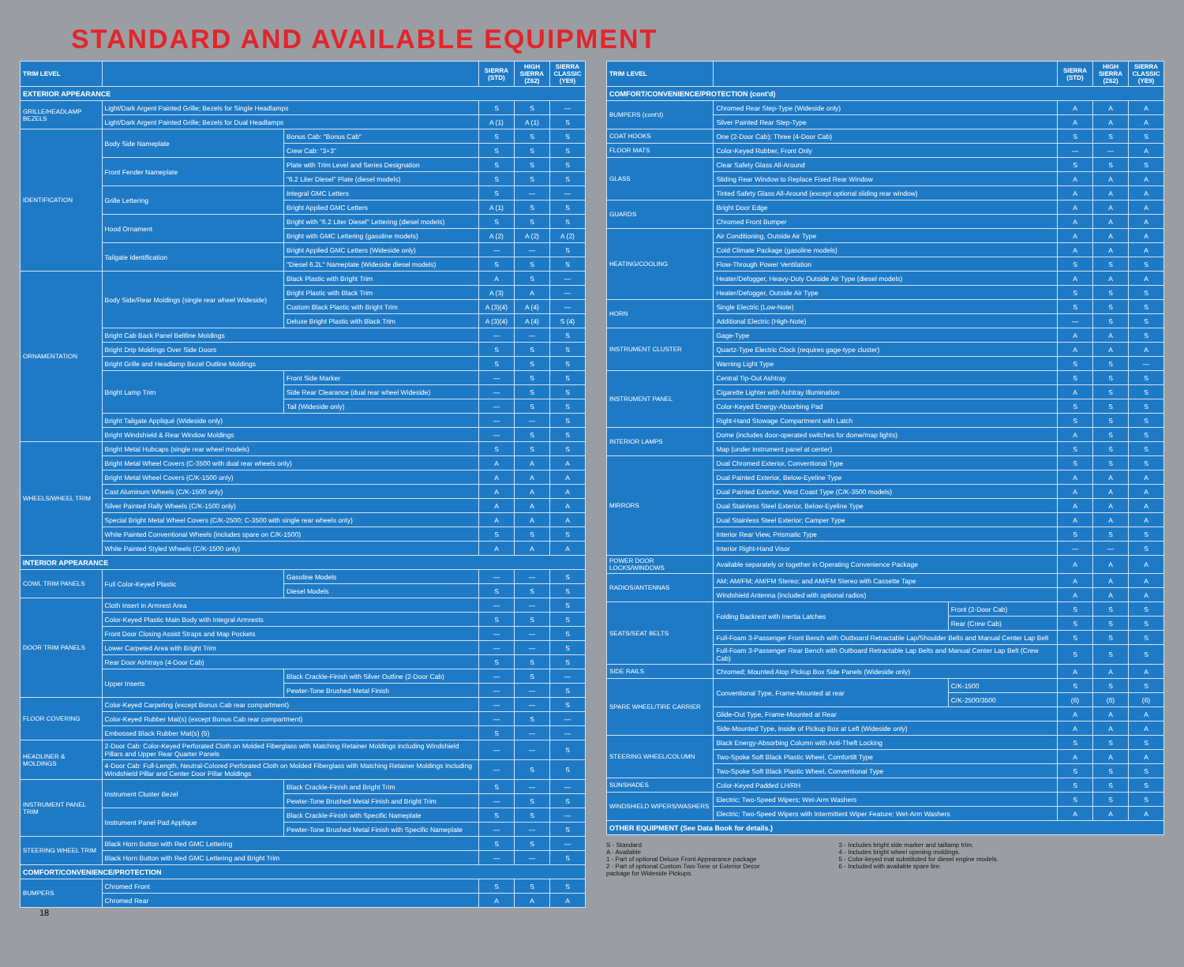STANDARD AND AVAILABLE EQUIPMENT
| TRIM LEVEL | | | SIERRA (STD) | HIGH SIERRA (Z62) | SIERRA CLASSIC (YE9) |
| --- | --- | --- | --- | --- | --- |
| EXTERIOR APPEARANCE | | | | | |
| GRILLE/HEADLAMP BEZELS | Light/Dark Argent Painted Grille; Bezels for Single Headlamps | | S | S | — |
| | Light/Dark Argent Painted Grille; Bezels for Dual Headlamps | | A (1) | A (1) | S |
| IDENTIFICATION | Body Side Nameplate | Bonus Cab: "Bonus Cab" | S | S | S |
| | | Crew Cab: "3+3" | S | S | S |
| | Front Fender Nameplate | Plate with Trim Level and Series Designation | S | S | S |
| | | "6.2 Liter Diesel" Plate (diesel models) | S | S | S |
| | Grille Lettering | Integral GMC Letters | S | — | — |
| | | Bright Applied GMC Letters | A (1) | S | S |
| | Hood Ornament | Bright with "6.2 Liter Diesel" Lettering (diesel models) | S | S | S |
| | | Bright with GMC Lettering (gasoline models) | A (2) | A (2) | A (2) |
| | Tailgate Identification | Bright Applied GMC Letters (Wideside only) | — | — | S |
| | | "Diesel 6.2L" Nameplate (Wideside diesel models) | S | S | S |
| ORNAMENTATION | Body Side/Rear Moldings (single rear wheel Wideside) | Black Plastic with Bright Trim | A | S | — |
| | | Bright Plastic with Black Trim | A (3) | A | — |
| | | Custom Black Plastic with Bright Trim | A (3)(4) | A (4) | — |
| | | Deluxe Bright Plastic with Black Trim | A (3)(4) | A (4) | S (4) |
| | Bright Cab Back Panel Beltline Moldings | | — | — | S |
| | Bright Drip Moldings Over Side Doors | | S | S | S |
| | Bright Grille and Headlamp Bezel Outline Moldings | | S | S | S |
| | Bright Lamp Trim | Front Side Marker | — | S | S |
| | | Side Rear Clearance (dual rear wheel Wideside) | — | S | S |
| | | Tail (Wideside only) | — | S | S |
| | Bright Tailgate Appliqué (Wideside only) | | — | — | S |
| | Bright Windshield & Rear Window Moldings | | — | S | S |
| WHEELS/WHEEL TRIM | Bright Metal Hubcaps (single rear wheel models) | | S | S | S |
| | Bright Metal Wheel Covers (C-3500 with dual rear wheels only) | | A | A | A |
| | Bright Metal Wheel Covers (C/K-1500 only) | | A | A | A |
| | Cast Aluminum Wheels (C/K-1500 only) | | A | A | A |
| | Silver Painted Rally Wheels (C/K-1500 only) | | A | A | A |
| | Special Bright Metal Wheel Covers (C/K-2500; C-3500 with single rear wheels only) | | A | A | A |
| | White Painted Conventional Wheels (includes spare on C/K-1500) | | S | S | S |
| | White Painted Styled Wheels (C/K-1500 only) | | A | A | A |
| INTERIOR APPEARANCE | | | | | |
| COWL TRIM PANELS | Full Color-Keyed Plastic | Gasoline Models | — | — | S |
| | | Diesel Models | S | S | S |
| DOOR TRIM PANELS | Cloth Insert in Armrest Area | | — | — | S |
| | Color-Keyed Plastic Main Body with Integral Armrests | | S | S | S |
| | Front Door Closing Assist Straps and Map Pockets | | — | — | S |
| | Lower Carpeted Area with Bright Trim | | — | — | S |
| | Rear Door Ashtrays (4-Door Cab) | | S | S | S |
| | Upper Inserts | Black Crackle-Finish with Silver Outline (2-Door Cab) | — | S | — |
| | | Pewter-Tone Brushed Metal Finish | — | — | S |
| FLOOR COVERING | Color-Keyed Carpeting (except Bonus Cab rear compartment) | | — | — | S |
| | Color-Keyed Rubber Mat(s) (except Bonus Cab rear compartment) | | — | S | — |
| | Embossed Black Rubber Mat(s) (5) | | S | — | — |
| HEADLINER & MOLDINGS | 2-Door Cab: Color-Keyed Perforated Cloth on Molded Fiberglass with Matching Retainer Moldings including Windshield Pillars and Upper Rear Quarter Panels | | — | — | S |
| | 4-Door Cab: Full-Length, Neutral-Colored Perforated Cloth on Molded Fiberglass with Matching Retainer Moldings Including Windshield Pillar and Center Door Pillar Moldings | | — | S | S |
| INSTRUMENT PANEL TRIM | Instrument Cluster Bezel | Black Crackle-Finish and Bright Trim | S | — | — |
| | | Pewter-Tone Brushed Metal Finish and Bright Trim | — | S | S |
| | Instrument Panel Pad Applique | Black Crackle-Finish with Specific Nameplate | S | S | — |
| | | Pewter-Tone Brushed Metal Finish with Specific Nameplate | — | — | S |
| STEERING WHEEL TRIM | Black Horn Button with Red GMC Lettering | | S | S | — |
| | Black Horn Button with Red GMC Lettering and Bright Trim | | — | — | S |
| COMFORT/CONVENIENCE/PROTECTION | | | | | |
| BUMPERS | Chromed Front | | S | S | S |
| | Chromed Rear | | A | A | A |
18
| TRIM LEVEL | | | SIERRA (STD) | HIGH SIERRA (Z62) | SIERRA CLASSIC (YE9) |
| --- | --- | --- | --- | --- | --- |
| COMFORT/CONVENIENCE/PROTECTION (cont'd) | | | | | |
| BUMPERS (cont'd) | Chromed Rear Step-Type (Wideside only) | | A | A | A |
| | Silver Painted Rear Step-Type | | A | A | A |
| COAT HOOKS | One (2-Door Cab); Three (4-Door Cab) | | S | S | S |
| FLOOR MATS | Color-Keyed Rubber, Front Only | | — | — | A |
| GLASS | Clear Safety Glass All-Around | | S | S | S |
| | Sliding Rear Window to Replace Fixed Rear Window | | A | A | A |
| | Tinted Safety Glass All-Around (except optional sliding rear window) | | A | A | A |
| GUARDS | Bright Door Edge | | A | A | A |
| | Chromed Front Bumper | | A | A | A |
| HEATING/COOLING | Air Conditioning, Outside Air Type | | A | A | A |
| | Cold Climate Package (gasoline models) | | A | A | A |
| | Flow-Through Power Ventilation | | S | S | S |
| | Heater/Defogger, Heavy-Duty Outside Air Type (diesel models) | | A | A | A |
| | Heater/Defogger, Outside Air Type | | S | S | S |
| HORN | Single Electric (Low-Note) | | S | S | S |
| | Additional Electric (High-Note) | | — | S | S |
| INSTRUMENT CLUSTER | Gage-Type | | A | A | S |
| | Quartz-Type Electric Clock (requires gage-type cluster) | | A | A | A |
| | Warning Light Type | | S | S | — |
| INSTRUMENT PANEL | Central Tip-Out Ashtray | | S | S | S |
| | Cigarette Lighter with Ashtray Illumination | | A | S | S |
| | Color-Keyed Energy-Absorbing Pad | | S | S | S |
| | Right-Hand Stowage Compartment with Latch | | S | S | S |
| INTERIOR LAMPS | Dome (includes door-operated switches for dome/map lights) | | A | S | S |
| | Map (under instrument panel at center) | | S | S | S |
| MIRRORS | Dual Chromed Exterior, Conventional Type | | S | S | S |
| | Dual Painted Exterior, Below-Eyeline Type | | A | A | A |
| | Dual Painted Exterior, West Coast Type (C/K-3500 models) | | A | A | A |
| | Dual Stainless Steel Exterior, Below-Eyeline Type | | A | A | A |
| | Dual Stainless Steel Exterior; Camper Type | | A | A | A |
| | Interior Rear View, Prismatic Type | | S | S | S |
| | Interior Right-Hand Visor | | — | — | S |
| POWER DOOR LOCKS/WINDOWS | Available separately or together in Operating Convenience Package | | A | A | A |
| RADIOS/ANTENNAS | AM; AM/FM; AM/FM Stereo; and AM/FM Stereo with Cassette Tape | | A | A | A |
| | Windshield Antenna (included with optional radios) | | A | A | A |
| SEATS/SEAT BELTS | Folding Backrest with Inertia Latches | Front (2-Door Cab) | S | S | S |
| | | Rear (Crew Cab) | S | S | S |
| | Full-Foam 3-Passenger Front Bench with Outboard Retractable Lap/Shoulder Belts and Manual Center Lap Belt | | S | S | S |
| | Full-Foam 3-Passenger Rear Bench with Outboard Retractable Lap Belts and Manual Center Lap Belt (Crew Cab) | | S | S | S |
| SIDE RAILS | Chromed; Mounted Atop Pickup Box Side Panels (Wideside only) | | A | A | A |
| SPARE WHEEL/TIRE CARRIER | Conventional Type, Frame-Mounted at rear | C/K-1500 | S | S | S |
| | | C/K-2500/3500 | (6) | (6) | (6) |
| | Glide-Out Type, Frame-Mounted at Rear | | A | A | A |
| | Side-Mounted Type, Inside of Pickup Box at Left (Wideside only) | | A | A | A |
| STEERING WHEEL/COLUMN | Black Energy-Absorbing Column with Anti-Theft Locking | | S | S | S |
| | Two-Spoke Soft Black Plastic Wheel, Comfortilt Type | | A | A | A |
| | Two-Spoke Soft Black Plastic Wheel, Conventional Type | | S | S | S |
| SUNSHADES | Color-Keyed Padded LH/RH | | S | S | S |
| WINDSHIELD WIPERS/WASHERS | Electric; Two-Speed Wipers; Wet-Arm Washers | | S | S | S |
| | Electric; Two-Speed Wipers with Intermittent Wiper Feature; Wet-Arm Washers | | A | A | A |
| OTHER EQUIPMENT (See Data Book for details.) | | | | | |
S - Standard
A - Available
1 - Part of optional Deluxe Front Appearance package
2 - Part of optional Custom Two-Tone or Exterior Decor
package for Wideside Pickups.
3 - Includes bright side marker and taillamp trim.
4 - Includes bright wheel opening moldings.
5 - Color-keyed mat substituted for diesel engine models.
6 - Included with available spare tire.